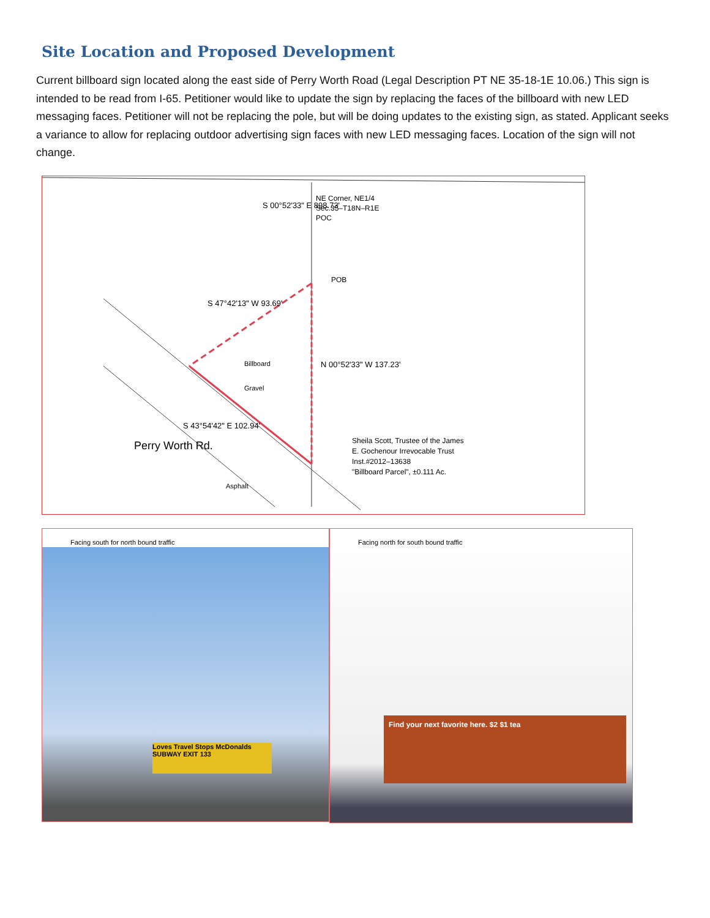Site Location and Proposed Development
Current billboard sign located along the east side of Perry Worth Road (Legal Description PT NE 35-18-1E 10.06.) This sign is intended to be read from I-65. Petitioner would like to update the sign by replacing the faces of the billboard with new LED messaging faces. Petitioner will not be replacing the pole, but will be doing updates to the existing sign, as stated. Applicant seeks a variance to allow for replacing outdoor advertising sign faces with new LED messaging faces. Location of the sign will not change.
NE Corner, NE1/4
Sec.35–T18N–R1E
POC
POB
Sheila Scott, Trustee of the James
E. Gochenour Irrevocable Trust
Inst.#2012–13638
"Billboard Parcel", ±0.111 Ac.
S 00°52'33" E 898.73'
N 00°52'33" W 137.23'
S 47°42'13" W 93.69'
Billboard
Gravel
S 43°54'42" E 102.94'
Perry Worth Rd.
Asphalt
Facing south for north bound traffic
Loves Travel Stops McDonalds SUBWAY EXIT 133
Facing north for south bound traffic
Find your next favorite here. $2 $1 tea